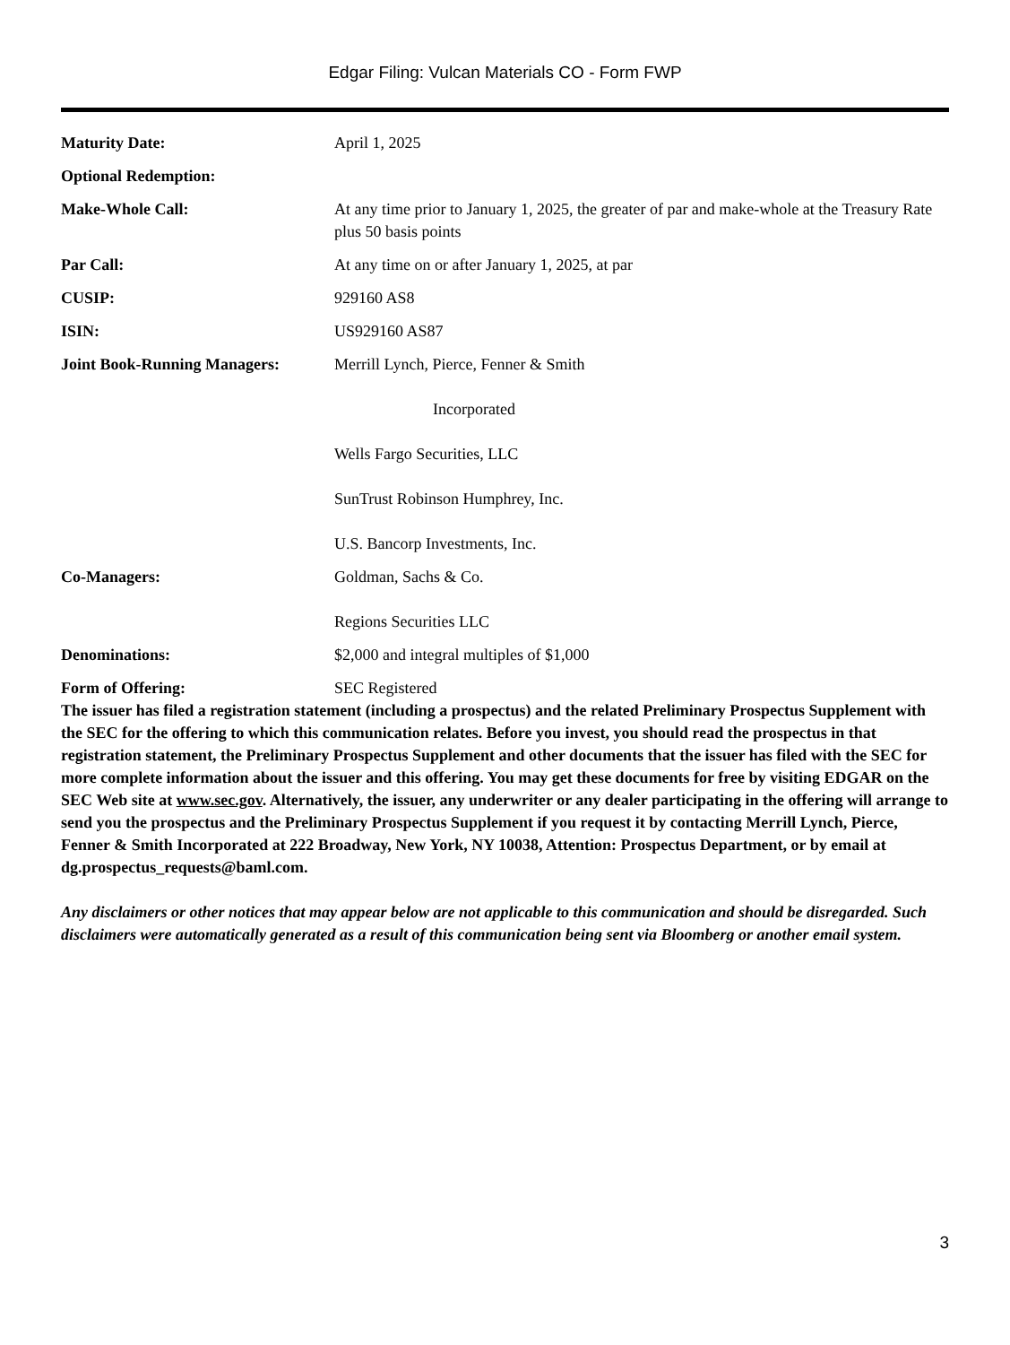Edgar Filing: Vulcan Materials CO - Form FWP
| Maturity Date: | April 1, 2025 |
| Optional Redemption: | |
| Make-Whole Call: | At any time prior to January 1, 2025, the greater of par and make-whole at the Treasury Rate plus 50 basis points |
| Par Call: | At any time on or after January 1, 2025, at par |
| CUSIP: | 929160 AS8 |
| ISIN: | US929160 AS87 |
| Joint Book-Running Managers: | Merrill Lynch, Pierce, Fenner & Smith Incorporated Wells Fargo Securities, LLC SunTrust Robinson Humphrey, Inc. U.S. Bancorp Investments, Inc. |
| Co-Managers: | Goldman, Sachs & Co. Regions Securities LLC |
| Denominations: | $2,000 and integral multiples of $1,000 |
| Form of Offering: | SEC Registered |
The issuer has filed a registration statement (including a prospectus) and the related Preliminary Prospectus Supplement with the SEC for the offering to which this communication relates. Before you invest, you should read the prospectus in that registration statement, the Preliminary Prospectus Supplement and other documents that the issuer has filed with the SEC for more complete information about the issuer and this offering. You may get these documents for free by visiting EDGAR on the SEC Web site at www.sec.gov. Alternatively, the issuer, any underwriter or any dealer participating in the offering will arrange to send you the prospectus and the Preliminary Prospectus Supplement if you request it by contacting Merrill Lynch, Pierce, Fenner & Smith Incorporated at 222 Broadway, New York, NY 10038, Attention: Prospectus Department, or by email at dg.prospectus_requests@baml.com.
Any disclaimers or other notices that may appear below are not applicable to this communication and should be disregarded. Such disclaimers were automatically generated as a result of this communication being sent via Bloomberg or another email system.
3